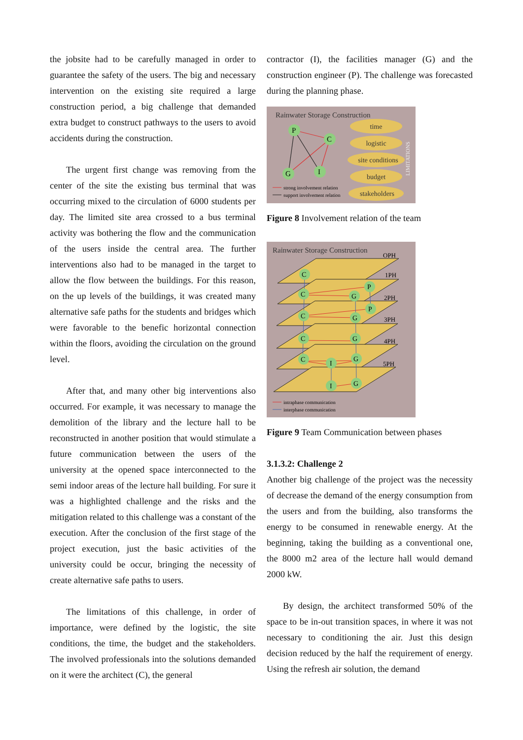the jobsite had to be carefully managed in order to guarantee the safety of the users. The big and necessary intervention on the existing site required a large construction period, a big challenge that demanded extra budget to construct pathways to the users to avoid accidents during the construction.
The urgent first change was removing from the center of the site the existing bus terminal that was occurring mixed to the circulation of 6000 students per day. The limited site area crossed to a bus terminal activity was bothering the flow and the communication of the users inside the central area. The further interventions also had to be managed in the target to allow the flow between the buildings. For this reason, on the up levels of the buildings, it was created many alternative safe paths for the students and bridges which were favorable to the benefic horizontal connection within the floors, avoiding the circulation on the ground level.
After that, and many other big interventions also occurred. For example, it was necessary to manage the demolition of the library and the lecture hall to be reconstructed in another position that would stimulate a future communication between the users of the university at the opened space interconnected to the semi indoor areas of the lecture hall building. For sure it was a highlighted challenge and the risks and the mitigation related to this challenge was a constant of the execution. After the conclusion of the first stage of the project execution, just the basic activities of the university could be occur, bringing the necessity of create alternative safe paths to users.
The limitations of this challenge, in order of importance, were defined by the logistic, the site conditions, the time, the budget and the stakeholders. The involved professionals into the solutions demanded on it were the architect (C), the general
contractor (I), the facilities manager (G) and the construction engineer (P). The challenge was forecasted during the planning phase.
Rainwater Storage Construction
P
C
G
I
time
logistic
site conditions
budget
stakeholders
LIMITATIONS
strong involvement relation
support involvement relation
Figure 8 Involvement relation of the team
Rainwater Storage Construction
OPH
1PH
2PH
3PH
4PH
5PH
C
C
C
C
C
G
G
G
G
G
P
P
I
I
intraphase communication
interphase communication
Figure 9 Team Communication between phases
3.1.3.2: Challenge 2
Another big challenge of the project was the necessity of decrease the demand of the energy consumption from the users and from the building, also transforms the energy to be consumed in renewable energy. At the beginning, taking the building as a conventional one, the 8000 m2 area of the lecture hall would demand 2000 kW.
By design, the architect transformed 50% of the space to be in-out transition spaces, in where it was not necessary to conditioning the air. Just this design decision reduced by the half the requirement of energy. Using the refresh air solution, the demand